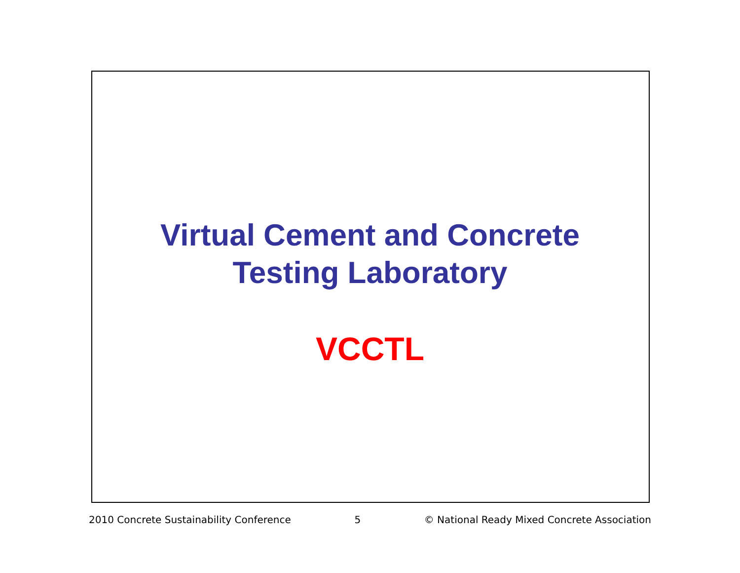Virtual Cement and Concrete
Testing Laboratory
VCCTL
2010 Concrete Sustainability Conference 5 © National Ready Mixed Concrete Association